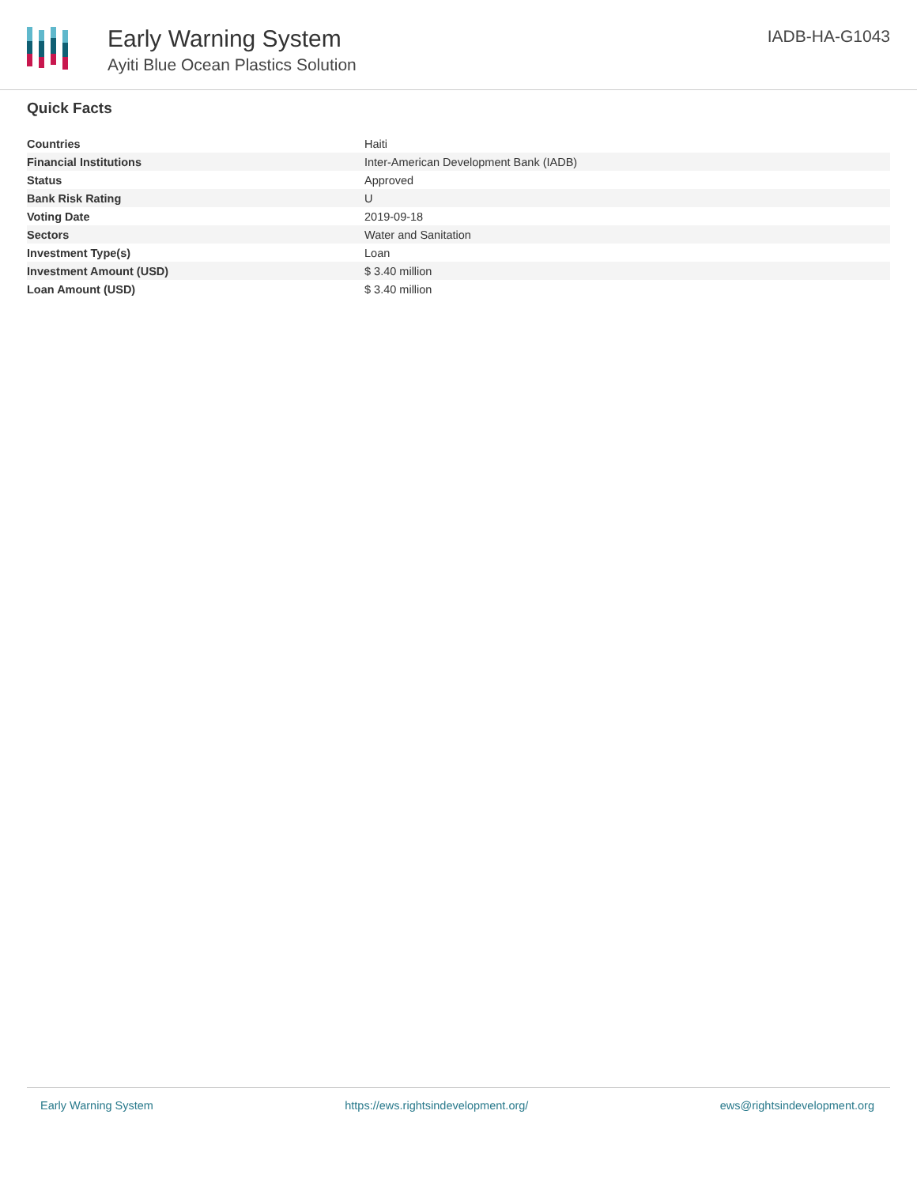Early Warning System
Ayiti Blue Ocean Plastics Solution
IADB-HA-G1043
Quick Facts
| Countries | Haiti |
| Financial Institutions | Inter-American Development Bank (IADB) |
| Status | Approved |
| Bank Risk Rating | U |
| Voting Date | 2019-09-18 |
| Sectors | Water and Sanitation |
| Investment Type(s) | Loan |
| Investment Amount (USD) | $ 3.40 million |
| Loan Amount (USD) | $ 3.40 million |
Early Warning System https://ews.rightsindevelopment.org/ ews@rightsindevelopment.org